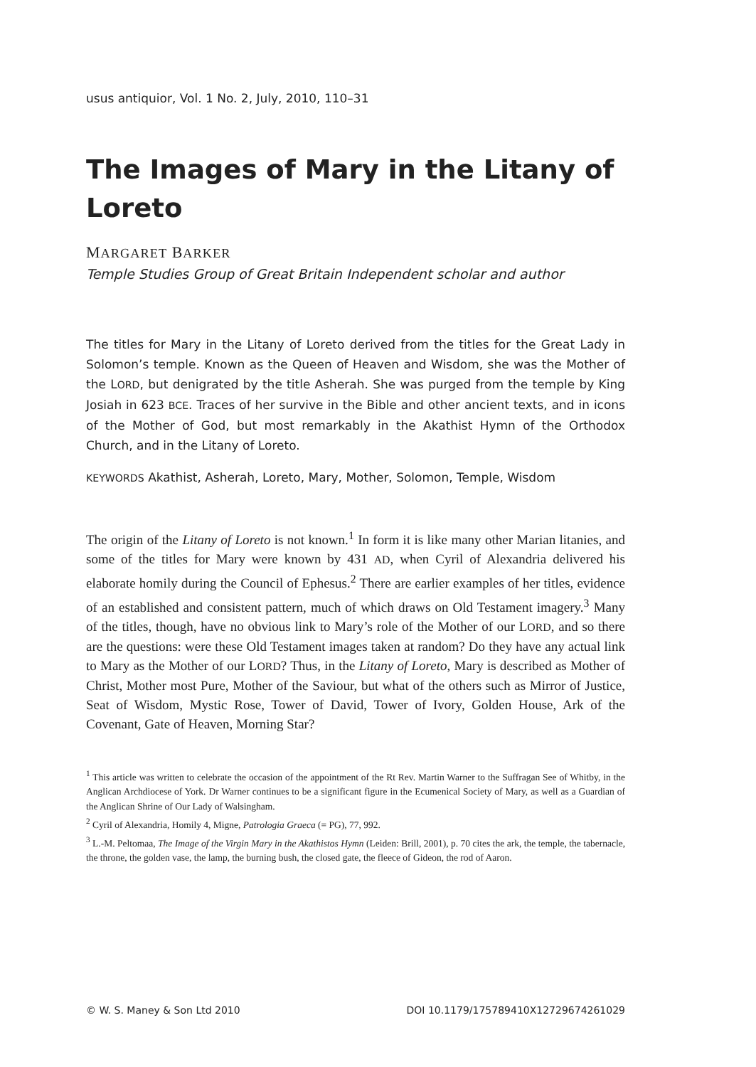usus antiquior, Vol. 1 No. 2, July, 2010, 110–31
The Images of Mary in the Litany of Loreto
MARGARET BARKER
Temple Studies Group of Great Britain Independent scholar and author
The titles for Mary in the Litany of Loreto derived from the titles for the Great Lady in Solomon’s temple. Known as the Queen of Heaven and Wisdom, she was the Mother of the LORD, but denigrated by the title Asherah. She was purged from the temple by King Josiah in 623 BCE. Traces of her survive in the Bible and other ancient texts, and in icons of the Mother of God, but most remarkably in the Akathist Hymn of the Orthodox Church, and in the Litany of Loreto.
KEYWORDS Akathist, Asherah, Loreto, Mary, Mother, Solomon, Temple, Wisdom
The origin of the Litany of Loreto is not known.<sup>1</sup> In form it is like many other Marian litanies, and some of the titles for Mary were known by 431 AD, when Cyril of Alexandria delivered his elaborate homily during the Council of Ephesus.<sup>2</sup> There are earlier examples of her titles, evidence of an established and consistent pattern, much of which draws on Old Testament imagery.<sup>3</sup> Many of the titles, though, have no obvious link to Mary’s role of the Mother of our LORD, and so there are the questions: were these Old Testament images taken at random? Do they have any actual link to Mary as the Mother of our LORD? Thus, in the Litany of Loreto, Mary is described as Mother of Christ, Mother most Pure, Mother of the Saviour, but what of the others such as Mirror of Justice, Seat of Wisdom, Mystic Rose, Tower of David, Tower of Ivory, Golden House, Ark of the Covenant, Gate of Heaven, Morning Star?
<sup>1</sup> This article was written to celebrate the occasion of the appointment of the Rt Rev. Martin Warner to the Suffragan See of Whitby, in the Anglican Archdiocese of York. Dr Warner continues to be a significant figure in the Ecumenical Society of Mary, as well as a Guardian of the Anglican Shrine of Our Lady of Walsingham.
<sup>2</sup> Cyril of Alexandria, Homily 4, Migne, Patrologia Graeca (= PG), 77, 992.
<sup>3</sup> L.-M. Peltomaa, The Image of the Virgin Mary in the Akathistos Hymn (Leiden: Brill, 2001), p. 70 cites the ark, the temple, the tabernacle, the throne, the golden vase, the lamp, the burning bush, the closed gate, the fleece of Gideon, the rod of Aaron.
© W. S. Maney & Son Ltd 2010 DOI 10.1179/175789410X12729674261029